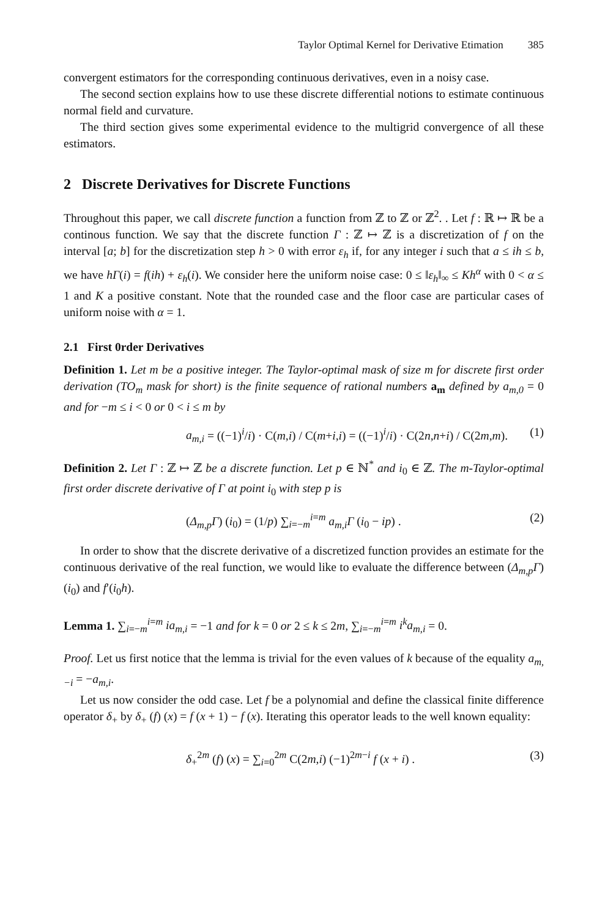Taylor Optimal Kernel for Derivative Etimation 385
convergent estimators for the corresponding continuous derivatives, even in a noisy case.
The second section explains how to use these discrete differential notions to estimate continuous normal field and curvature.
The third section gives some experimental evidence to the multigrid convergence of all these estimators.
2 Discrete Derivatives for Discrete Functions
Throughout this paper, we call discrete function a function from ℤ to ℤ or ℤ<sup>2</sup>. . Let f : ℝ ↦ ℝ be a continous function. We say that the discrete function Γ : ℤ ↦ ℤ is a discretization of f on the interval [a; b] for the discretization step h > 0 with error ε<sub>h</sub> if, for any integer i such that a ≤ ih ≤ b, we have hΓ(i) = f(ih) + ε<sub>h</sub>(i). We consider here the uniform noise case: 0 ≤ ‖ε<sub>h</sub>‖<sub>∞</sub> ≤ Kh<sup>α</sup> with 0 < α ≤ 1 and K a positive constant. Note that the rounded case and the floor case are particular cases of uniform noise with α = 1.
2.1 First 0rder Derivatives
Definition 1. Let m be a positive integer. The Taylor-optimal mask of size m for discrete first order derivation (TO<sub>m</sub> mask for short) is the finite sequence of rational numbers a<sub>m</sub> defined by a<sub>m,0</sub> = 0 and for −m ≤ i < 0 or 0 < i ≤ m by
a<sub>m,i</sub> = ((−1)<sup>i</sup>/i) · C(m,i) / C(m+i,i) = ((−1)<sup>i</sup>/i) · C(2n,n+i) / C(2m,m). (1)
Definition 2. Let Γ : ℤ ↦ ℤ be a discrete function. Let p ∈ ℕ<sup>*</sup> and i<sub>0</sub> ∈ ℤ. The m-Taylor-optimal first order discrete derivative of Γ at point i<sub>0</sub> with step p is
(Δ<sub>m,p</sub>Γ) (i<sub>0</sub>) = (1/p) ∑<sub>i=−m</sub><sup>i=m</sup> a<sub>m,i</sub>Γ (i<sub>0</sub> − ip) . (2)
In order to show that the discrete derivative of a discretized function provides an estimate for the continuous derivative of the real function, we would like to evaluate the difference between (Δ<sub>m,p</sub>Γ) (i<sub>0</sub>) and f′(i<sub>0</sub>h).
Lemma 1. ∑<sub>i=−m</sub><sup>i=m</sup> ia<sub>m,i</sub> = −1 and for k = 0 or 2 ≤ k ≤ 2m, ∑<sub>i=−m</sub><sup>i=m</sup> i<sup>k</sup>a<sub>m,i</sub> = 0.
Proof. Let us first notice that the lemma is trivial for the even values of k because of the equality a<sub>m,−i</sub> = −a<sub>m,i</sub>.
Let us now consider the odd case. Let f be a polynomial and define the classical finite difference operator δ<sub>+</sub> by δ<sub>+</sub> (f) (x) = f (x + 1) − f (x). Iterating this operator leads to the well known equality:
δ<sub>+</sub><sup>2m</sup> (f) (x) = ∑<sub>i=0</sub><sup>2m</sup> C(2m,i) (−1)<sup>2m−i</sup> f (x + i) . (3)